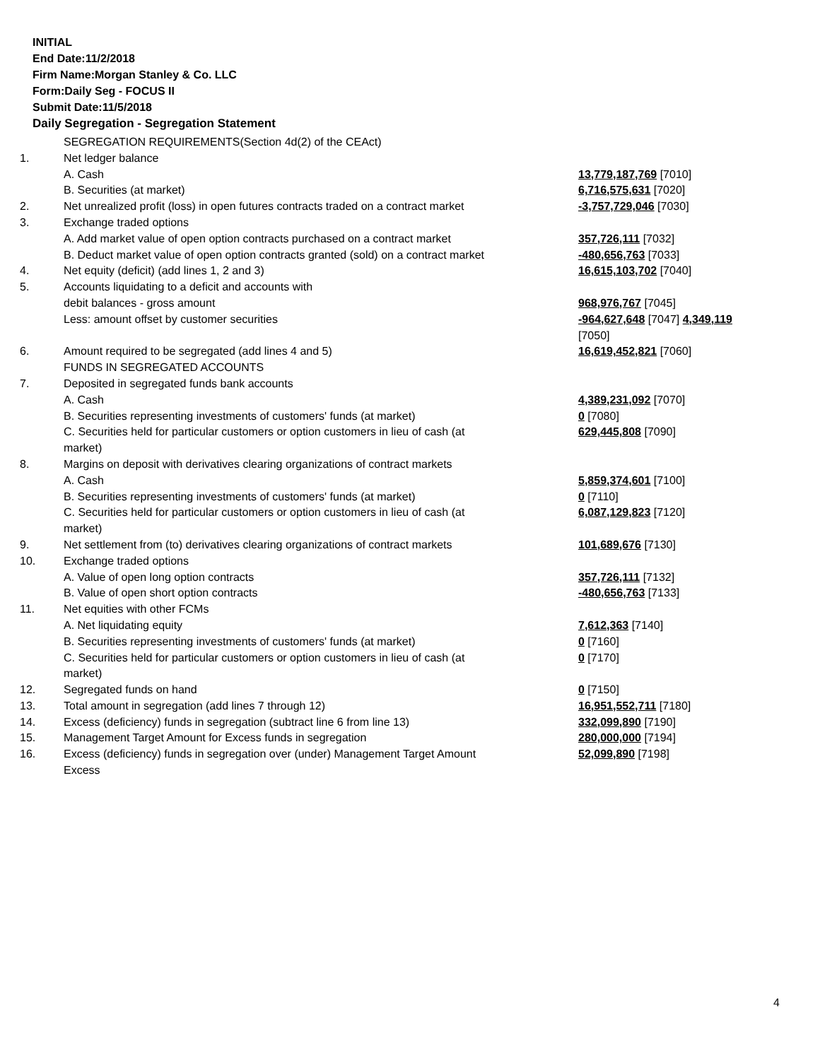INITIAL
End Date:11/2/2018
Firm Name:Morgan Stanley & Co. LLC
Form:Daily Seg - FOCUS II
Submit Date:11/5/2018
Daily Segregation - Segregation Statement
| | SEGREGATION REQUIREMENTS(Section 4d(2) of the CEAct) | |
| 1. | Net ledger balance | |
| | A. Cash | 13,779,187,769 [7010] |
| | B. Securities (at market) | 6,716,575,631 [7020] |
| 2. | Net unrealized profit (loss) in open futures contracts traded on a contract market | -3,757,729,046 [7030] |
| 3. | Exchange traded options | |
| | A. Add market value of open option contracts purchased on a contract market | 357,726,111 [7032] |
| | B. Deduct market value of open option contracts granted (sold) on a contract market | -480,656,763 [7033] |
| 4. | Net equity (deficit) (add lines 1, 2 and 3) | 16,615,103,702 [7040] |
| 5. | Accounts liquidating to a deficit and accounts with | |
| | debit balances - gross amount | 968,976,767 [7045] |
| | Less: amount offset by customer securities | -964,627,648 [7047] 4,349,119 [7050] |
| 6. | Amount required to be segregated (add lines 4 and 5) | 16,619,452,821 [7060] |
| | FUNDS IN SEGREGATED ACCOUNTS | |
| 7. | Deposited in segregated funds bank accounts | |
| | A. Cash | 4,389,231,092 [7070] |
| | B. Securities representing investments of customers' funds (at market) | 0 [7080] |
| | C. Securities held for particular customers or option customers in lieu of cash (at market) | 629,445,808 [7090] |
| 8. | Margins on deposit with derivatives clearing organizations of contract markets | |
| | A. Cash | 5,859,374,601 [7100] |
| | B. Securities representing investments of customers' funds (at market) | 0 [7110] |
| | C. Securities held for particular customers or option customers in lieu of cash (at market) | 6,087,129,823 [7120] |
| 9. | Net settlement from (to) derivatives clearing organizations of contract markets | 101,689,676 [7130] |
| 10. | Exchange traded options | |
| | A. Value of open long option contracts | 357,726,111 [7132] |
| | B. Value of open short option contracts | -480,656,763 [7133] |
| 11. | Net equities with other FCMs | |
| | A. Net liquidating equity | 7,612,363 [7140] |
| | B. Securities representing investments of customers' funds (at market) | 0 [7160] |
| | C. Securities held for particular customers or option customers in lieu of cash (at market) | 0 [7170] |
| 12. | Segregated funds on hand | 0 [7150] |
| 13. | Total amount in segregation (add lines 7 through 12) | 16,951,552,711 [7180] |
| 14. | Excess (deficiency) funds in segregation (subtract line 6 from line 13) | 332,099,890 [7190] |
| 15. | Management Target Amount for Excess funds in segregation | 280,000,000 [7194] |
| 16. | Excess (deficiency) funds in segregation over (under) Management Target Amount Excess | 52,099,890 [7198] |
4